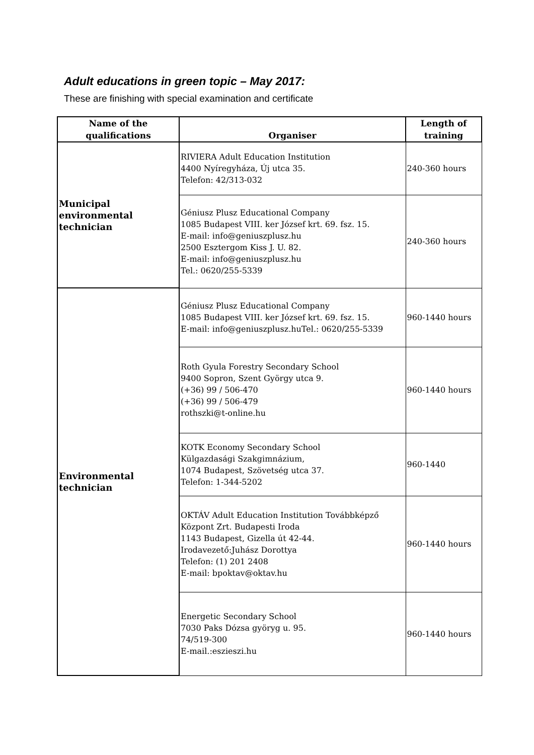Adult educations in green topic – May 2017:
These are finishing with special examination and certificate
| Name of the qualifications | Organiser | Length of training |
| --- | --- | --- |
| Municipal environmental technician | RIVIERA Adult Education Institution 4400 Nyíregyháza, Új utca 35. Telefon: 42/313-032 | 240-360 hours |
| | Géniusz Plusz Educational Company 1085 Budapest VIII. ker József krt. 69. fsz. 15. E-mail: info@geniuszplusz.hu 2500 Esztergom Kiss J. U. 82. E-mail: info@geniuszplusz.hu Tel.: 0620/255-5339 | 240-360 hours |
| Environmental technician | Géniusz Plusz Educational Company 1085 Budapest VIII. ker József krt. 69. fsz. 15. E-mail: info@geniuszplusz.huTel.: 0620/255-5339 | 960-1440 hours |
| | Roth Gyula Forestry Secondary School 9400 Sopron, Szent György utca 9. (+36) 99 / 506-470 (+36) 99 / 506-479 rothszki@t-online.hu | 960-1440 hours |
| | KOTK Economy Secondary School Külgazdasági Szakgimnázium, 1074 Budapest, Szövetség utca 37. Telefon: 1-344-5202 | 960-1440 |
| | OKTÁV Adult Education Institution Továbbképző Központ Zrt. Budapesti Iroda 1143 Budapest, Gizella út 42-44. Irodavezető:Juhász Dorottya Telefon: (1) 201 2408 E-mail: bpoktav@oktav.hu | 960-1440 hours |
| | Energetic Secondary School 7030 Paks Dózsa györyg u. 95. 74/519-300 E-mail.:eszieszi.hu | 960-1440 hours |